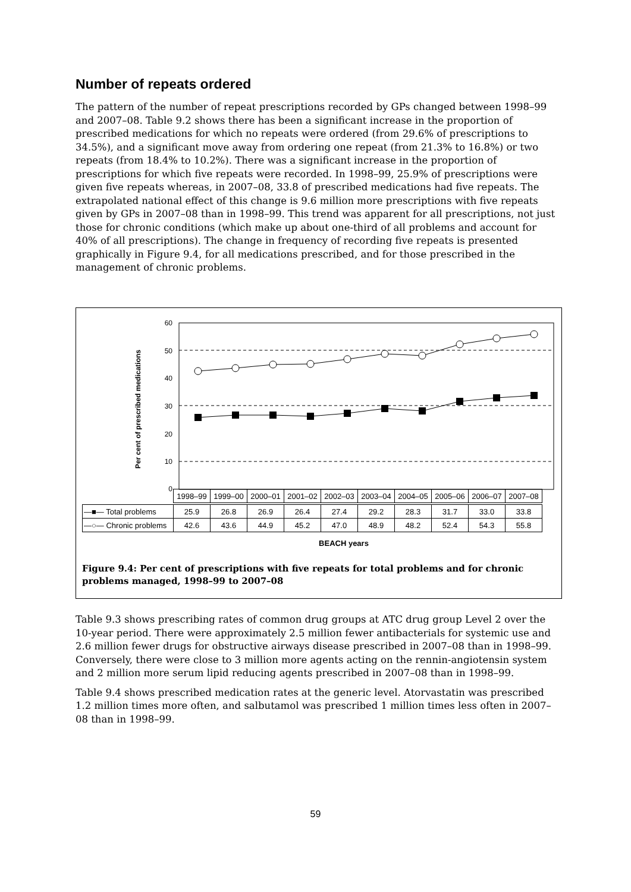Number of repeats ordered
The pattern of the number of repeat prescriptions recorded by GPs changed between 1998–99 and 2007–08. Table 9.2 shows there has been a significant increase in the proportion of prescribed medications for which no repeats were ordered (from 29.6% of prescriptions to 34.5%), and a significant move away from ordering one repeat (from 21.3% to 16.8%) or two repeats (from 18.4% to 10.2%). There was a significant increase in the proportion of prescriptions for which five repeats were recorded. In 1998–99, 25.9% of prescriptions were given five repeats whereas, in 2007–08, 33.8 of prescribed medications had five repeats. The extrapolated national effect of this change is 9.6 million more prescriptions with five repeats given by GPs in 2007–08 than in 1998–99. This trend was apparent for all prescriptions, not just those for chronic conditions (which make up about one-third of all problems and account for 40% of all prescriptions). The change in frequency of recording five repeats is presented graphically in Figure 9.4, for all medications prescribed, and for those prescribed in the management of chronic problems.
60
50
40
30
20
10
0
Per cent of prescribed medications
| 1998–99 | 1999–00 | 2000–01 | 2001–02 | 2002–03 | 2003–04 | 2004–05 | 2005–06 | 2006–07 | 2007–08 |
| --- | --- | --- | --- | --- | --- | --- | --- | --- | --- |
| —■— Total problems | 25.9 | 26.8 | 26.9 | 26.4 | 27.4 | 29.2 | 28.3 | 31.7 | 33.0 | 33.8 |
| —○— Chronic problems | 42.6 | 43.6 | 44.9 | 45.2 | 47.0 | 48.9 | 48.2 | 52.4 | 54.3 | 55.8 |
BEACH years
Figure 9.4: Per cent of prescriptions with five repeats for total problems and for chronic problems managed, 1998–99 to 2007–08
Table 9.3 shows prescribing rates of common drug groups at ATC drug group Level 2 over the 10-year period. There were approximately 2.5 million fewer antibacterials for systemic use and 2.6 million fewer drugs for obstructive airways disease prescribed in 2007–08 than in 1998–99. Conversely, there were close to 3 million more agents acting on the rennin-angiotensin system and 2 million more serum lipid reducing agents prescribed in 2007–08 than in 1998–99.
Table 9.4 shows prescribed medication rates at the generic level. Atorvastatin was prescribed 1.2 million times more often, and salbutamol was prescribed 1 million times less often in 2007–08 than in 1998–99.
59